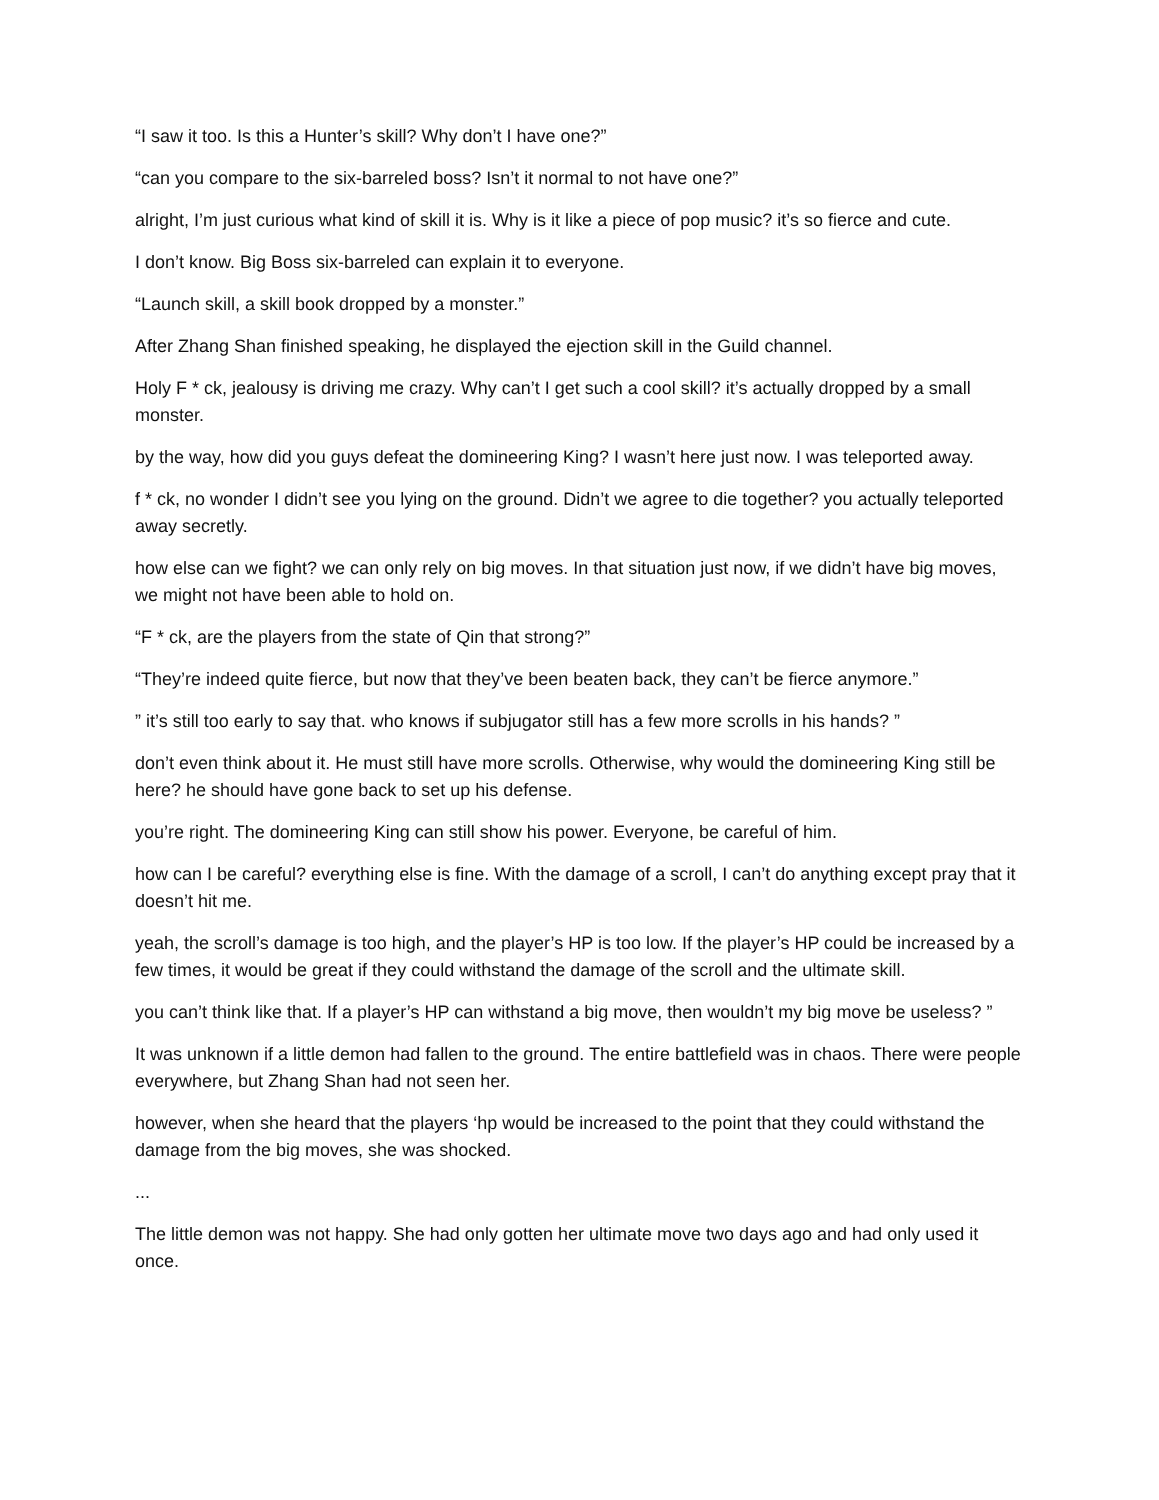“I saw it too. Is this a Hunter’s skill? Why don’t I have one?”
“can you compare to the six-barreled boss? Isn’t it normal to not have one?”
alright, I’m just curious what kind of skill it is. Why is it like a piece of pop music? it’s so fierce and cute.
I don’t know. Big Boss six-barreled can explain it to everyone.
“Launch skill, a skill book dropped by a monster.”
After Zhang Shan finished speaking, he displayed the ejection skill in the Guild channel.
Holy F * ck, jealousy is driving me crazy. Why can’t I get such a cool skill? it’s actually dropped by a small monster.
by the way, how did you guys defeat the domineering King? I wasn’t here just now. I was teleported away.
f * ck, no wonder I didn’t see you lying on the ground. Didn’t we agree to die together? you actually teleported away secretly.
how else can we fight? we can only rely on big moves. In that situation just now, if we didn’t have big moves, we might not have been able to hold on.
“F * ck, are the players from the state of Qin that strong?”
“They’re indeed quite fierce, but now that they’ve been beaten back, they can’t be fierce anymore.”
” it’s still too early to say that. who knows if subjugator still has a few more scrolls in his hands? ”
don’t even think about it. He must still have more scrolls. Otherwise, why would the domineering King still be here? he should have gone back to set up his defense.
you’re right. The domineering King can still show his power. Everyone, be careful of him.
how can I be careful? everything else is fine. With the damage of a scroll, I can’t do anything except pray that it doesn’t hit me.
yeah, the scroll’s damage is too high, and the player’s HP is too low. If the player’s HP could be increased by a few times, it would be great if they could withstand the damage of the scroll and the ultimate skill.
you can’t think like that. If a player’s HP can withstand a big move, then wouldn’t my big move be useless? ”
It was unknown if a little demon had fallen to the ground. The entire battlefield was in chaos. There were people everywhere, but Zhang Shan had not seen her.
however, when she heard that the players ‘hp would be increased to the point that they could withstand the damage from the big moves, she was shocked.
...
The little demon was not happy. She had only gotten her ultimate move two days ago and had only used it once.